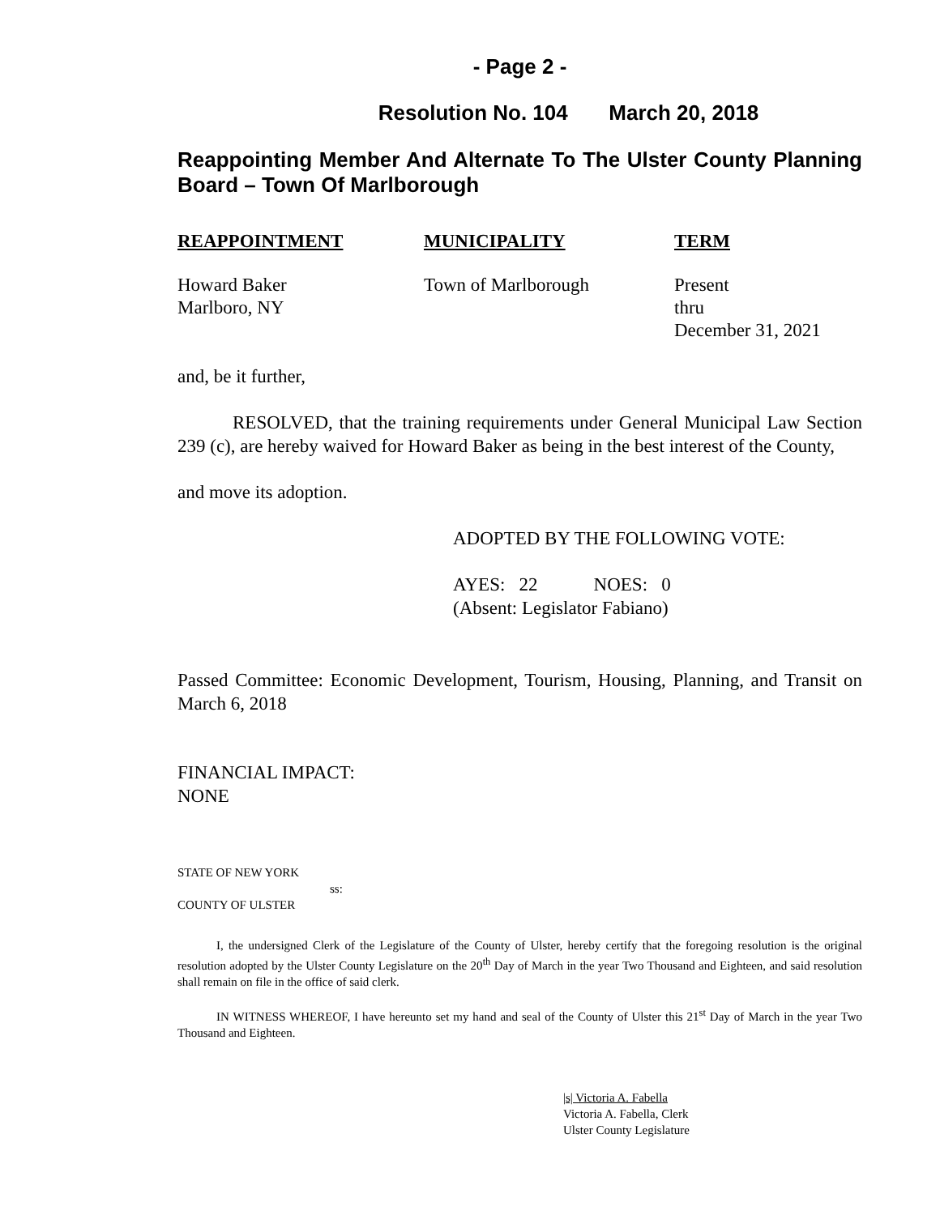- Page 2 -
Resolution No. 104 March 20, 2018
Reappointing Member And Alternate To The Ulster County Planning Board – Town Of Marlborough
| REAPPOINTMENT | MUNICIPALITY | TERM |
| --- | --- | --- |
| Howard Baker Marlboro, NY | Town of Marlborough | Present thru December 31, 2021 |
and, be it further,
RESOLVED, that the training requirements under General Municipal Law Section 239 (c), are hereby waived for Howard Baker as being in the best interest of the County,
and move its adoption.
ADOPTED BY THE FOLLOWING VOTE:
AYES: 22 NOES: 0
(Absent: Legislator Fabiano)
Passed Committee: Economic Development, Tourism, Housing, Planning, and Transit on March 6, 2018
FINANCIAL IMPACT:
NONE
STATE OF NEW YORK
ss:
COUNTY OF ULSTER
I, the undersigned Clerk of the Legislature of the County of Ulster, hereby certify that the foregoing resolution is the original resolution adopted by the Ulster County Legislature on the 20<sup>th</sup> Day of March in the year Two Thousand and Eighteen, and said resolution shall remain on file in the office of said clerk.
IN WITNESS WHEREOF, I have hereunto set my hand and seal of the County of Ulster this 21<sup>st</sup> Day of March in the year Two Thousand and Eighteen.
|s| Victoria A. Fabella
Victoria A. Fabella, Clerk
Ulster County Legislature